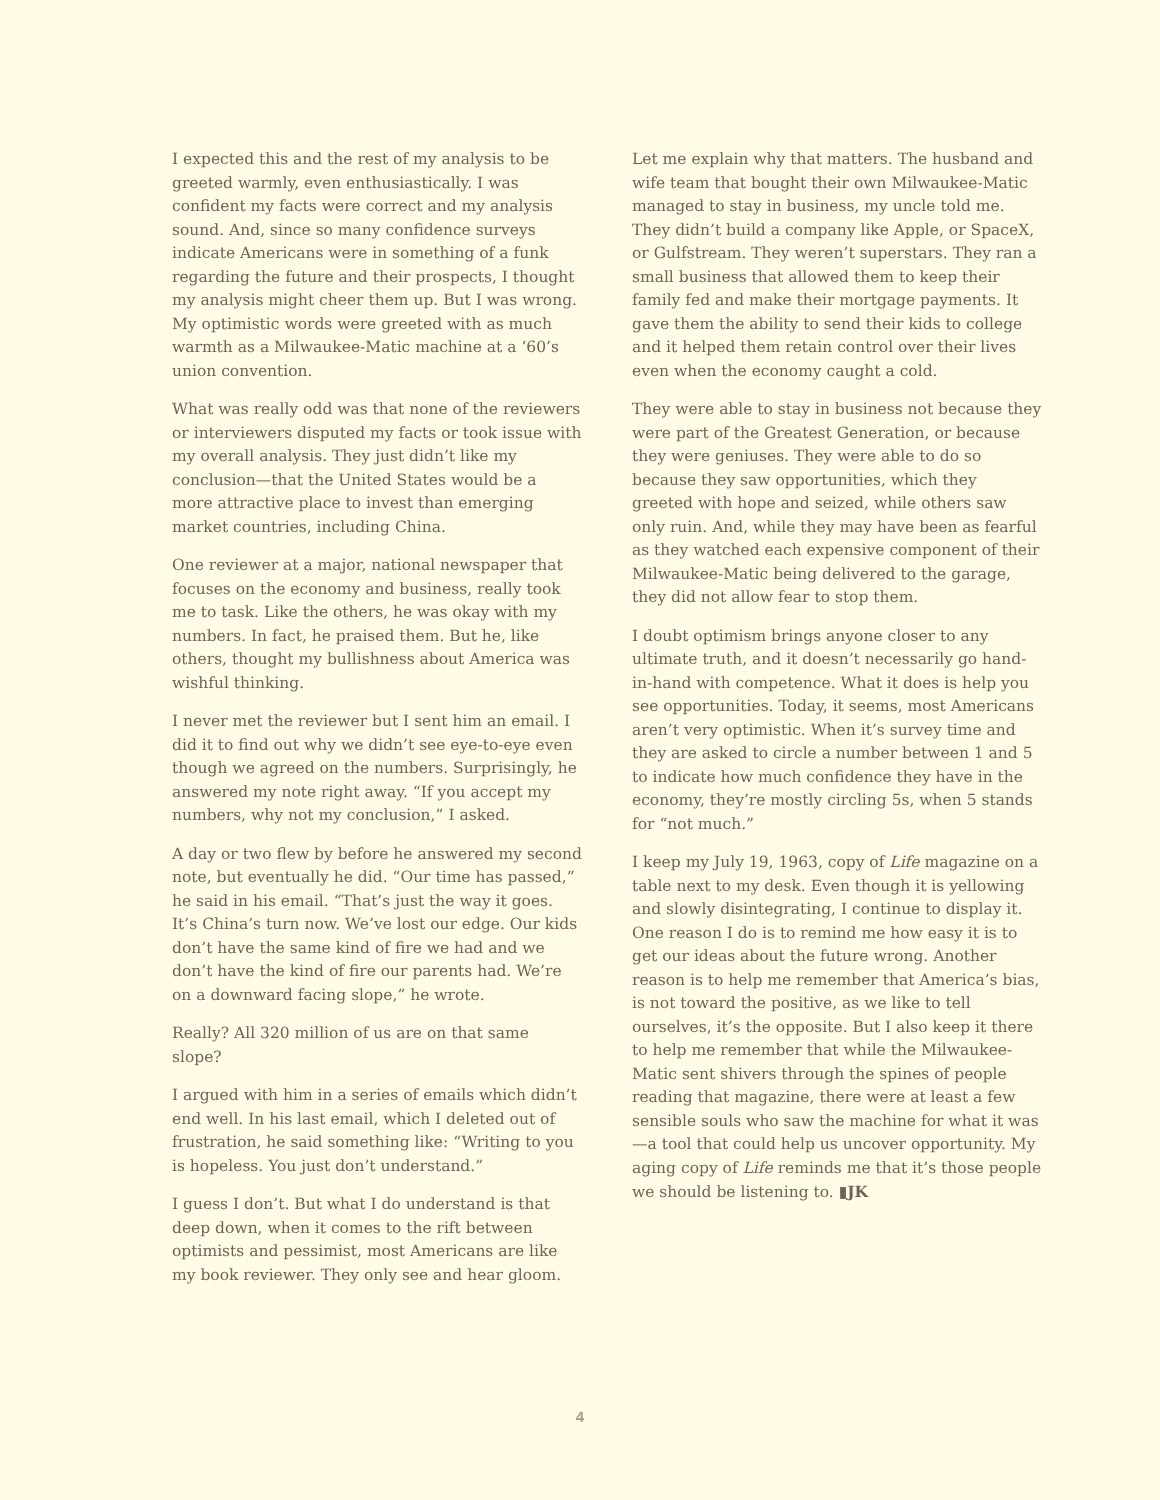I expected this and the rest of my analysis to be greeted warmly, even enthusiastically. I was confident my facts were correct and my analysis sound. And, since so many confidence surveys indicate Americans were in something of a funk regarding the future and their prospects, I thought my analysis might cheer them up. But I was wrong. My optimistic words were greeted with as much warmth as a Milwaukee-Matic machine at a ‘60’s union convention.
What was really odd was that none of the reviewers or interviewers disputed my facts or took issue with my overall analysis. They just didn’t like my conclusion—that the United States would be a more attractive place to invest than emerging market countries, including China.
One reviewer at a major, national newspaper that focuses on the economy and business, really took me to task. Like the others, he was okay with my numbers. In fact, he praised them. But he, like others, thought my bullishness about America was wishful thinking.
I never met the reviewer but I sent him an email. I did it to find out why we didn’t see eye-to-eye even though we agreed on the numbers. Surprisingly, he answered my note right away. “If you accept my numbers, why not my conclusion,” I asked.
A day or two flew by before he answered my second note, but eventually he did. “Our time has passed,” he said in his email. “That’s just the way it goes. It’s China’s turn now. We’ve lost our edge. Our kids don’t have the same kind of fire we had and we don’t have the kind of fire our parents had. We’re on a downward facing slope,” he wrote.
Really? All 320 million of us are on that same slope?
I argued with him in a series of emails which didn’t end well. In his last email, which I deleted out of frustration, he said something like: “Writing to you is hopeless. You just don’t understand.”
I guess I don’t. But what I do understand is that deep down, when it comes to the rift between optimists and pessimist, most Americans are like my book reviewer. They only see and hear gloom.
Let me explain why that matters. The husband and wife team that bought their own Milwaukee-Matic managed to stay in business, my uncle told me. They didn’t build a company like Apple, or SpaceX, or Gulfstream. They weren’t superstars. They ran a small business that allowed them to keep their family fed and make their mortgage payments. It gave them the ability to send their kids to college and it helped them retain control over their lives even when the economy caught a cold.
They were able to stay in business not because they were part of the Greatest Generation, or because they were geniuses. They were able to do so because they saw opportunities, which they greeted with hope and seized, while others saw only ruin. And, while they may have been as fearful as they watched each expensive component of their Milwaukee-Matic being delivered to the garage, they did not allow fear to stop them.
I doubt optimism brings anyone closer to any ultimate truth, and it doesn’t necessarily go hand-in-hand with competence. What it does is help you see opportunities. Today, it seems, most Americans aren’t very optimistic. When it’s survey time and they are asked to circle a number between 1 and 5 to indicate how much confidence they have in the economy, they’re mostly circling 5s, when 5 stands for “not much.”
I keep my July 19, 1963, copy of Life magazine on a table next to my desk. Even though it is yellowing and slowly disintegrating, I continue to display it. One reason I do is to remind me how easy it is to get our ideas about the future wrong. Another reason is to help me remember that America’s bias, is not toward the positive, as we like to tell ourselves, it’s the opposite. But I also keep it there to help me remember that while the Milwaukee-Matic sent shivers through the spines of people reading that magazine, there were at least a few sensible souls who saw the machine for what it was—a tool that could help us uncover opportunity. My aging copy of Life reminds me that it’s those people we should be listening to. ▮JK
4